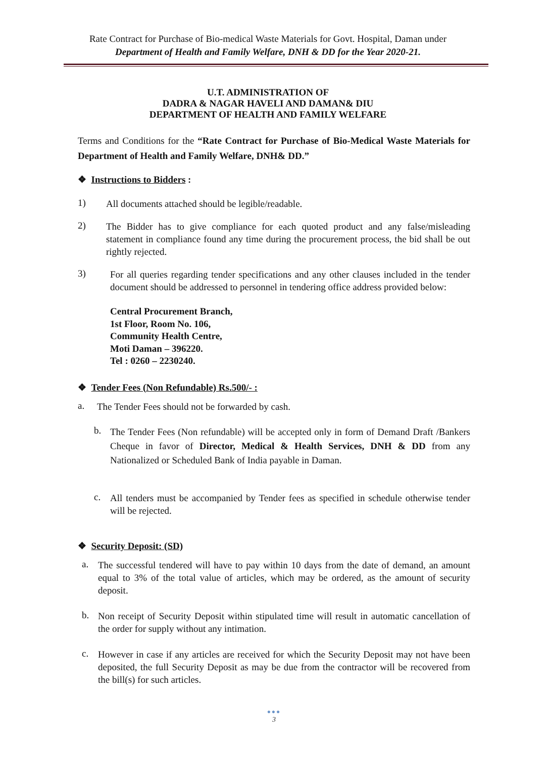Rate Contract for Purchase of Bio-medical Waste Materials for Govt. Hospital, Daman under
Department of Health and Family Welfare, DNH & DD for the Year 2020-21.
U.T. ADMINISTRATION OF
DADRA & NAGAR HAVELI AND DAMAN& DIU
DEPARTMENT OF HEALTH AND FAMILY WELFARE
Terms and Conditions for the “Rate Contract for Purchase of Bio-Medical Waste Materials for Department of Health and Family Welfare, DNH& DD.”
❖ Instructions to Bidders :
1)
All documents attached should be legible/readable.
2)
The Bidder has to give compliance for each quoted product and any false/misleading statement in compliance found any time during the procurement process, the bid shall be out rightly rejected.
3)
For all queries regarding tender specifications and any other clauses included in the tender document should be addressed to personnel in tendering office address provided below:
Central Procurement Branch,
1st Floor, Room No. 106,
Community Health Centre,
Moti Daman – 396220.
Tel : 0260 – 2230240.
❖ Tender Fees (Non Refundable) Rs.500/- :
a.
The Tender Fees should not be forwarded by cash.
b.
The Tender Fees (Non refundable) will be accepted only in form of Demand Draft /Bankers Cheque in favor of Director, Medical & Health Services, DNH & DD from any Nationalized or Scheduled Bank of India payable in Daman.
c.
All tenders must be accompanied by Tender fees as specified in schedule otherwise tender will be rejected.
❖ Security Deposit: (SD)
a.
The successful tendered will have to pay within 10 days from the date of demand, an amount equal to 3% of the total value of articles, which may be ordered, as the amount of security deposit.
b.
Non receipt of Security Deposit within stipulated time will result in automatic cancellation of the order for supply without any intimation.
c.
However in case if any articles are received for which the Security Deposit may not have been deposited, the full Security Deposit as may be due from the contractor will be recovered from the bill(s) for such articles.
●●●
3